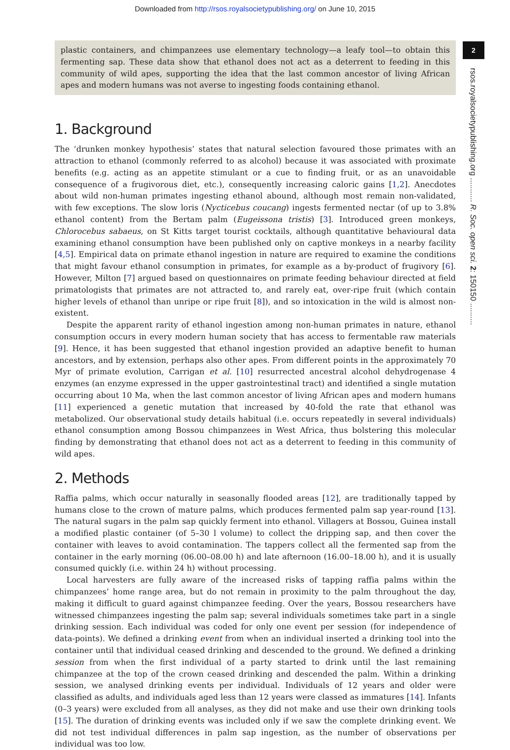Downloaded from http://rsos.royalsocietypublishing.org/ on June 10, 2015
2
rsos.royalsocietypublishing.org ........... R. Soc. open sci. 2: 150150 ..........
plastic containers, and chimpanzees use elementary technology—a leafy tool—to obtain this fermenting sap. These data show that ethanol does not act as a deterrent to feeding in this community of wild apes, supporting the idea that the last common ancestor of living African apes and modern humans was not averse to ingesting foods containing ethanol.
1. Background
The ‘drunken monkey hypothesis’ states that natural selection favoured those primates with an attraction to ethanol (commonly referred to as alcohol) because it was associated with proximate benefits (e.g. acting as an appetite stimulant or a cue to finding fruit, or as an unavoidable consequence of a frugivorous diet, etc.), consequently increasing caloric gains [1,2]. Anecdotes about wild non-human primates ingesting ethanol abound, although most remain non-validated, with few exceptions. The slow loris (Nycticebus coucang) ingests fermented nectar (of up to 3.8% ethanol content) from the Bertam palm (Eugeissona tristis) [3]. Introduced green monkeys, Chlorocebus sabaeus, on St Kitts target tourist cocktails, although quantitative behavioural data examining ethanol consumption have been published only on captive monkeys in a nearby facility [4,5]. Empirical data on primate ethanol ingestion in nature are required to examine the conditions that might favour ethanol consumption in primates, for example as a by-product of frugivory [6]. However, Milton [7] argued based on questionnaires on primate feeding behaviour directed at field primatologists that primates are not attracted to, and rarely eat, over-ripe fruit (which contain higher levels of ethanol than unripe or ripe fruit [8]), and so intoxication in the wild is almost non-existent.
Despite the apparent rarity of ethanol ingestion among non-human primates in nature, ethanol consumption occurs in every modern human society that has access to fermentable raw materials [9]. Hence, it has been suggested that ethanol ingestion provided an adaptive benefit to human ancestors, and by extension, perhaps also other apes. From different points in the approximately 70 Myr of primate evolution, Carrigan et al. [10] resurrected ancestral alcohol dehydrogenase 4 enzymes (an enzyme expressed in the upper gastrointestinal tract) and identified a single mutation occurring about 10 Ma, when the last common ancestor of living African apes and modern humans [11] experienced a genetic mutation that increased by 40-fold the rate that ethanol was metabolized. Our observational study details habitual (i.e. occurs repeatedly in several individuals) ethanol consumption among Bossou chimpanzees in West Africa, thus bolstering this molecular finding by demonstrating that ethanol does not act as a deterrent to feeding in this community of wild apes.
2. Methods
Raffia palms, which occur naturally in seasonally flooded areas [12], are traditionally tapped by humans close to the crown of mature palms, which produces fermented palm sap year-round [13]. The natural sugars in the palm sap quickly ferment into ethanol. Villagers at Bossou, Guinea install a modified plastic container (of 5–30 l volume) to collect the dripping sap, and then cover the container with leaves to avoid contamination. The tappers collect all the fermented sap from the container in the early morning (06.00–08.00 h) and late afternoon (16.00–18.00 h), and it is usually consumed quickly (i.e. within 24 h) without processing.
Local harvesters are fully aware of the increased risks of tapping raffia palms within the chimpanzees’ home range area, but do not remain in proximity to the palm throughout the day, making it difficult to guard against chimpanzee feeding. Over the years, Bossou researchers have witnessed chimpanzees ingesting the palm sap; several individuals sometimes take part in a single drinking session. Each individual was coded for only one event per session (for independence of data-points). We defined a drinking event from when an individual inserted a drinking tool into the container until that individual ceased drinking and descended to the ground. We defined a drinking session from when the first individual of a party started to drink until the last remaining chimpanzee at the top of the crown ceased drinking and descended the palm. Within a drinking session, we analysed drinking events per individual. Individuals of 12 years and older were classified as adults, and individuals aged less than 12 years were classed as immatures [14]. Infants (0–3 years) were excluded from all analyses, as they did not make and use their own drinking tools [15]. The duration of drinking events was included only if we saw the complete drinking event. We did not test individual differences in palm sap ingestion, as the number of observations per individual was too low.